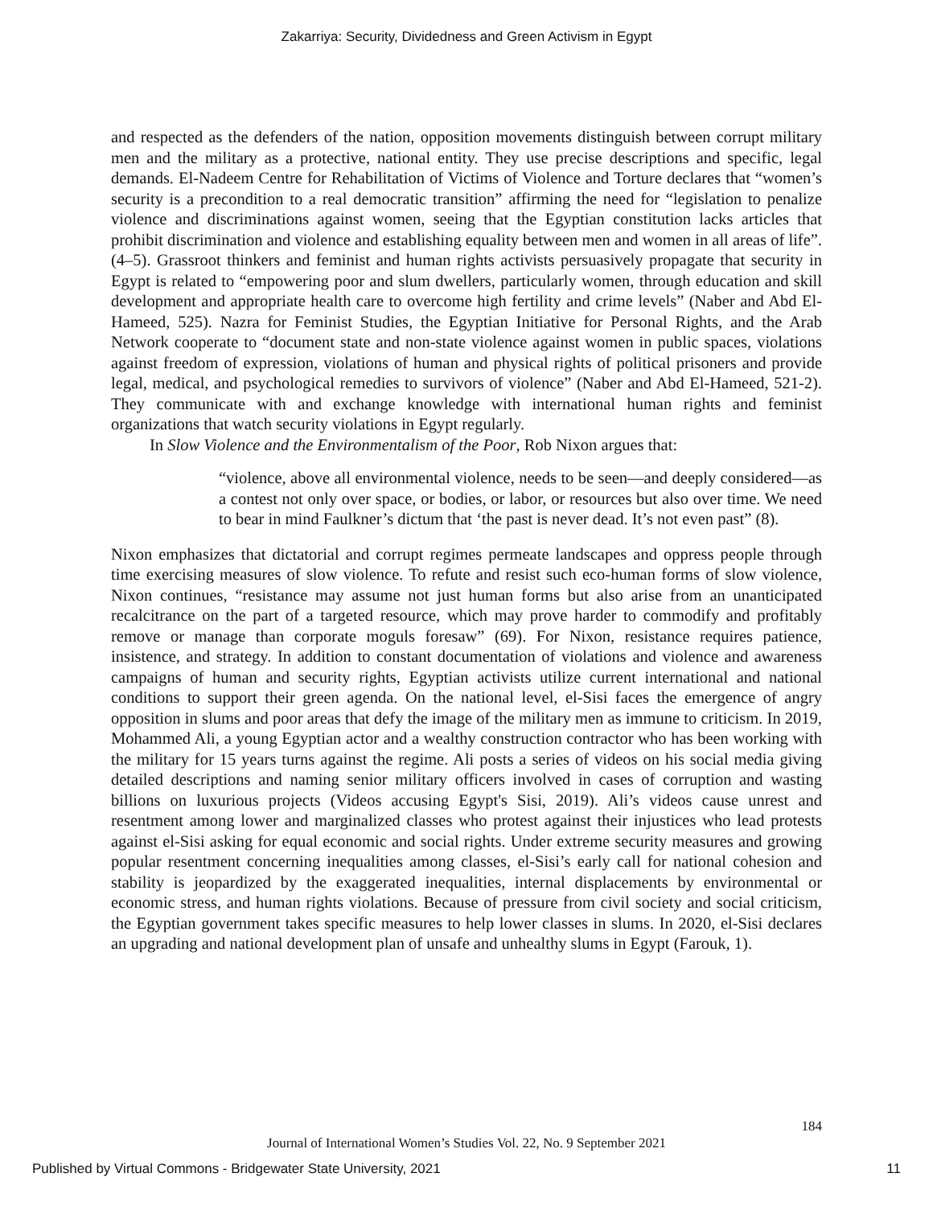Zakarriya: Security, Dividedness and Green Activism in Egypt
and respected as the defenders of the nation, opposition movements distinguish between corrupt military men and the military as a protective, national entity. They use precise descriptions and specific, legal demands. El-Nadeem Centre for Rehabilitation of Victims of Violence and Torture declares that “women’s security is a precondition to a real democratic transition” affirming the need for “legislation to penalize violence and discriminations against women, seeing that the Egyptian constitution lacks articles that prohibit discrimination and violence and establishing equality between men and women in all areas of life”. (4–5). Grassroot thinkers and feminist and human rights activists persuasively propagate that security in Egypt is related to “empowering poor and slum dwellers, particularly women, through education and skill development and appropriate health care to overcome high fertility and crime levels” (Naber and Abd El-Hameed, 525). Nazra for Feminist Studies, the Egyptian Initiative for Personal Rights, and the Arab Network cooperate to “document state and non-state violence against women in public spaces, violations against freedom of expression, violations of human and physical rights of political prisoners and provide legal, medical, and psychological remedies to survivors of violence” (Naber and Abd El-Hameed, 521-2). They communicate with and exchange knowledge with international human rights and feminist organizations that watch security violations in Egypt regularly.
In Slow Violence and the Environmentalism of the Poor, Rob Nixon argues that:
“violence, above all environmental violence, needs to be seen—and deeply considered—as a contest not only over space, or bodies, or labor, or resources but also over time. We need to bear in mind Faulkner’s dictum that ‘the past is never dead. It’s not even past” (8).
Nixon emphasizes that dictatorial and corrupt regimes permeate landscapes and oppress people through time exercising measures of slow violence. To refute and resist such eco-human forms of slow violence, Nixon continues, “resistance may assume not just human forms but also arise from an unanticipated recalcitrance on the part of a targeted resource, which may prove harder to commodify and profitably remove or manage than corporate moguls foresaw” (69). For Nixon, resistance requires patience, insistence, and strategy. In addition to constant documentation of violations and violence and awareness campaigns of human and security rights, Egyptian activists utilize current international and national conditions to support their green agenda. On the national level, el-Sisi faces the emergence of angry opposition in slums and poor areas that defy the image of the military men as immune to criticism. In 2019, Mohammed Ali, a young Egyptian actor and a wealthy construction contractor who has been working with the military for 15 years turns against the regime. Ali posts a series of videos on his social media giving detailed descriptions and naming senior military officers involved in cases of corruption and wasting billions on luxurious projects (Videos accusing Egypt's Sisi, 2019). Ali’s videos cause unrest and resentment among lower and marginalized classes who protest against their injustices who lead protests against el-Sisi asking for equal economic and social rights. Under extreme security measures and growing popular resentment concerning inequalities among classes, el-Sisi’s early call for national cohesion and stability is jeopardized by the exaggerated inequalities, internal displacements by environmental or economic stress, and human rights violations. Because of pressure from civil society and social criticism, the Egyptian government takes specific measures to help lower classes in slums. In 2020, el-Sisi declares an upgrading and national development plan of unsafe and unhealthy slums in Egypt (Farouk, 1).
184
Journal of International Women’s Studies Vol. 22, No. 9 September 2021
Published by Virtual Commons - Bridgewater State University, 2021 11